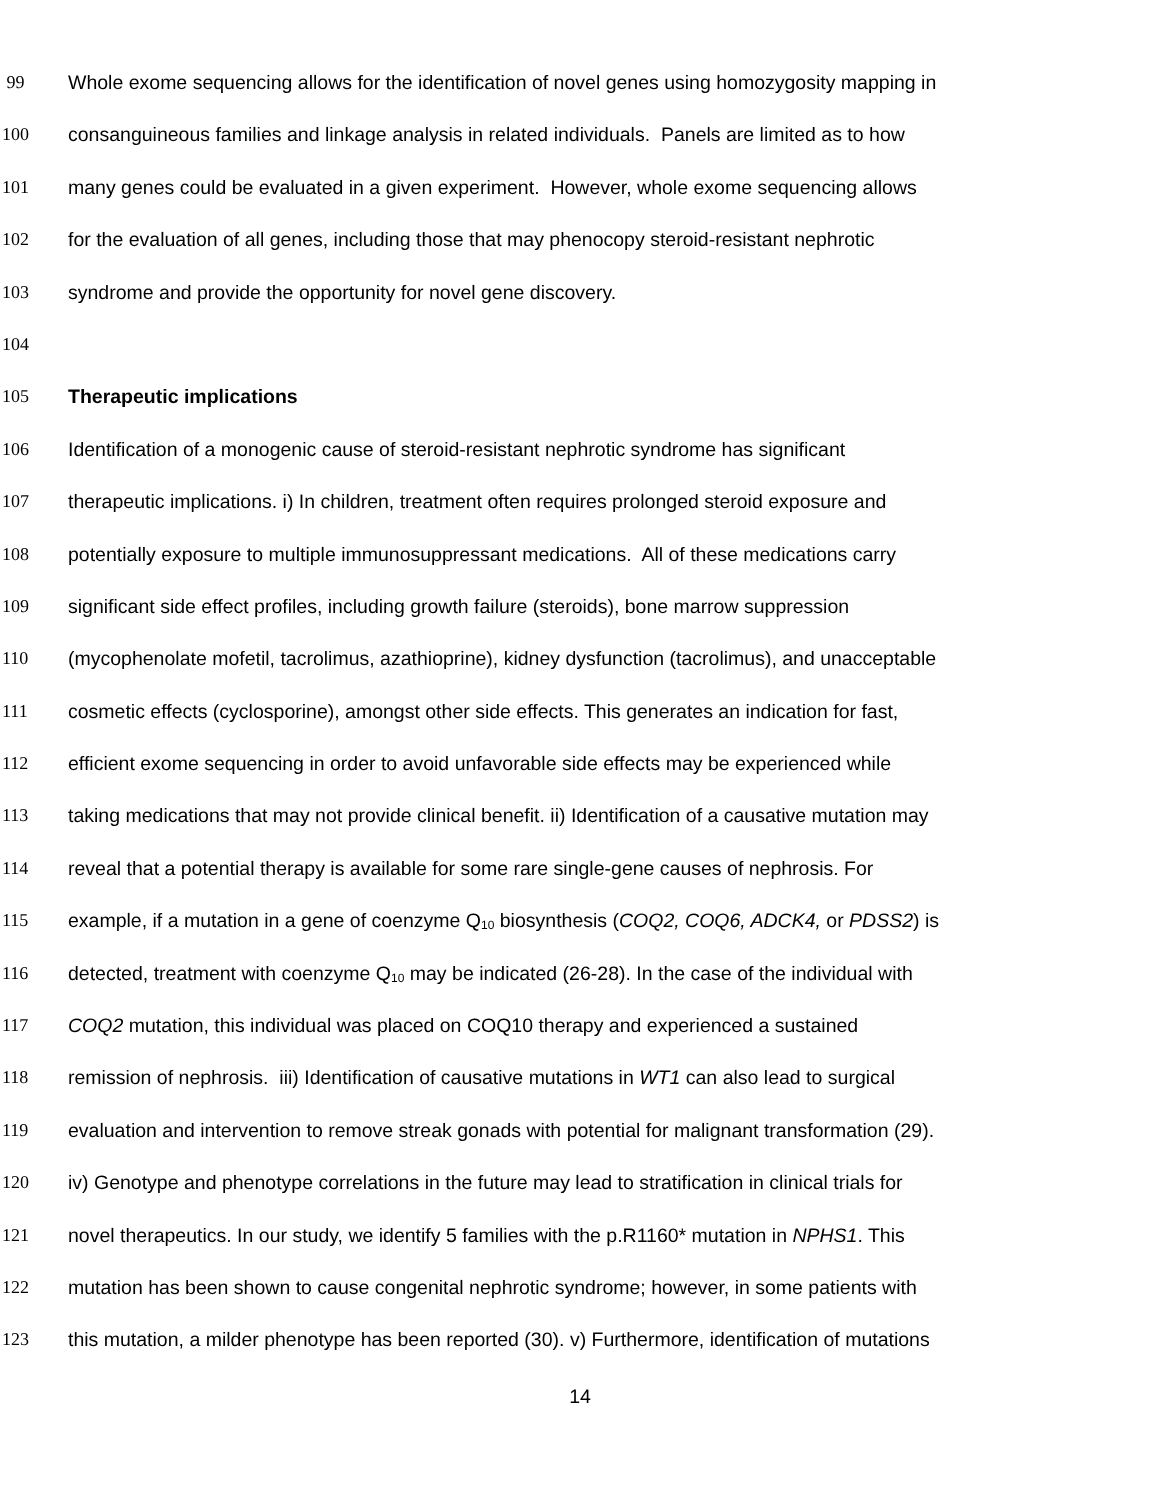99 Whole exome sequencing allows for the identification of novel genes using homozygosity mapping in
100 consanguineous families and linkage analysis in related individuals. Panels are limited as to how
101 many genes could be evaluated in a given experiment. However, whole exome sequencing allows
102 for the evaluation of all genes, including those that may phenocopy steroid-resistant nephrotic
103 syndrome and provide the opportunity for novel gene discovery.
104
105 Therapeutic implications
106 Identification of a monogenic cause of steroid-resistant nephrotic syndrome has significant
107 therapeutic implications. i) In children, treatment often requires prolonged steroid exposure and
108 potentially exposure to multiple immunosuppressant medications. All of these medications carry
109 significant side effect profiles, including growth failure (steroids), bone marrow suppression
110 (mycophenolate mofetil, tacrolimus, azathioprine), kidney dysfunction (tacrolimus), and unacceptable
111 cosmetic effects (cyclosporine), amongst other side effects. This generates an indication for fast,
112 efficient exome sequencing in order to avoid unfavorable side effects may be experienced while
113 taking medications that may not provide clinical benefit. ii) Identification of a causative mutation may
114 reveal that a potential therapy is available for some rare single-gene causes of nephrosis. For
115 example, if a mutation in a gene of coenzyme Q<sub>10</sub> biosynthesis (COQ2, COQ6, ADCK4, or PDSS2) is
116 detected, treatment with coenzyme Q<sub>10</sub> may be indicated (26-28). In the case of the individual with
117 COQ2 mutation, this individual was placed on COQ10 therapy and experienced a sustained
118 remission of nephrosis. iii) Identification of causative mutations in WT1 can also lead to surgical
119 evaluation and intervention to remove streak gonads with potential for malignant transformation (29).
120 iv) Genotype and phenotype correlations in the future may lead to stratification in clinical trials for
121 novel therapeutics. In our study, we identify 5 families with the p.R1160* mutation in NPHS1. This
122 mutation has been shown to cause congenital nephrotic syndrome; however, in some patients with
123 this mutation, a milder phenotype has been reported (30). v) Furthermore, identification of mutations
14